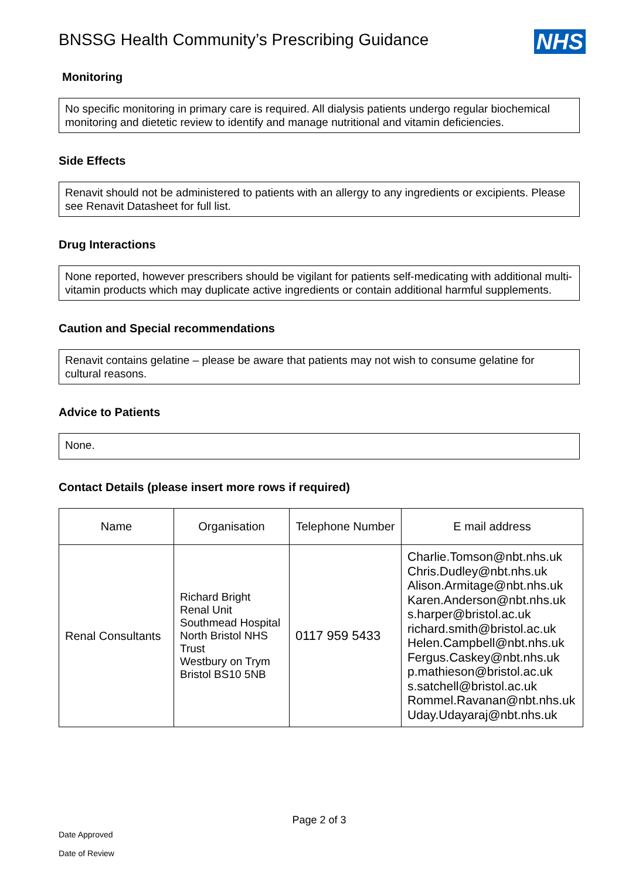BNSSG Health Community’s Prescribing Guidance
NHS
Monitoring
No specific monitoring in primary care is required. All dialysis patients undergo regular biochemical monitoring and dietetic review to identify and manage nutritional and vitamin deficiencies.
Side Effects
Renavit should not be administered to patients with an allergy to any ingredients or excipients. Please see Renavit Datasheet for full list.
Drug Interactions
None reported, however prescribers should be vigilant for patients self-medicating with additional multi-vitamin products which may duplicate active ingredients or contain additional harmful supplements.
Caution and Special recommendations
Renavit contains gelatine – please be aware that patients may not wish to consume gelatine for cultural reasons.
Advice to Patients
None.
Contact Details (please insert more rows if required)
| Name | Organisation | Telephone Number | E mail address |
| Renal Consultants | Richard Bright Renal Unit Southmead Hospital North Bristol NHS Trust Westbury on Trym Bristol BS10 5NB | 0117 959 5433 | Charlie.Tomson@nbt.nhs.uk Chris.Dudley@nbt.nhs.uk Alison.Armitage@nbt.nhs.uk Karen.Anderson@nbt.nhs.uk s.harper@bristol.ac.uk richard.smith@bristol.ac.uk Helen.Campbell@nbt.nhs.uk Fergus.Caskey@nbt.nhs.uk p.mathieson@bristol.ac.uk s.satchell@bristol.ac.uk Rommel.Ravanan@nbt.nhs.uk Uday.Udayaraj@nbt.nhs.uk |
Page 2 of 3
Date Approved
Date of Review